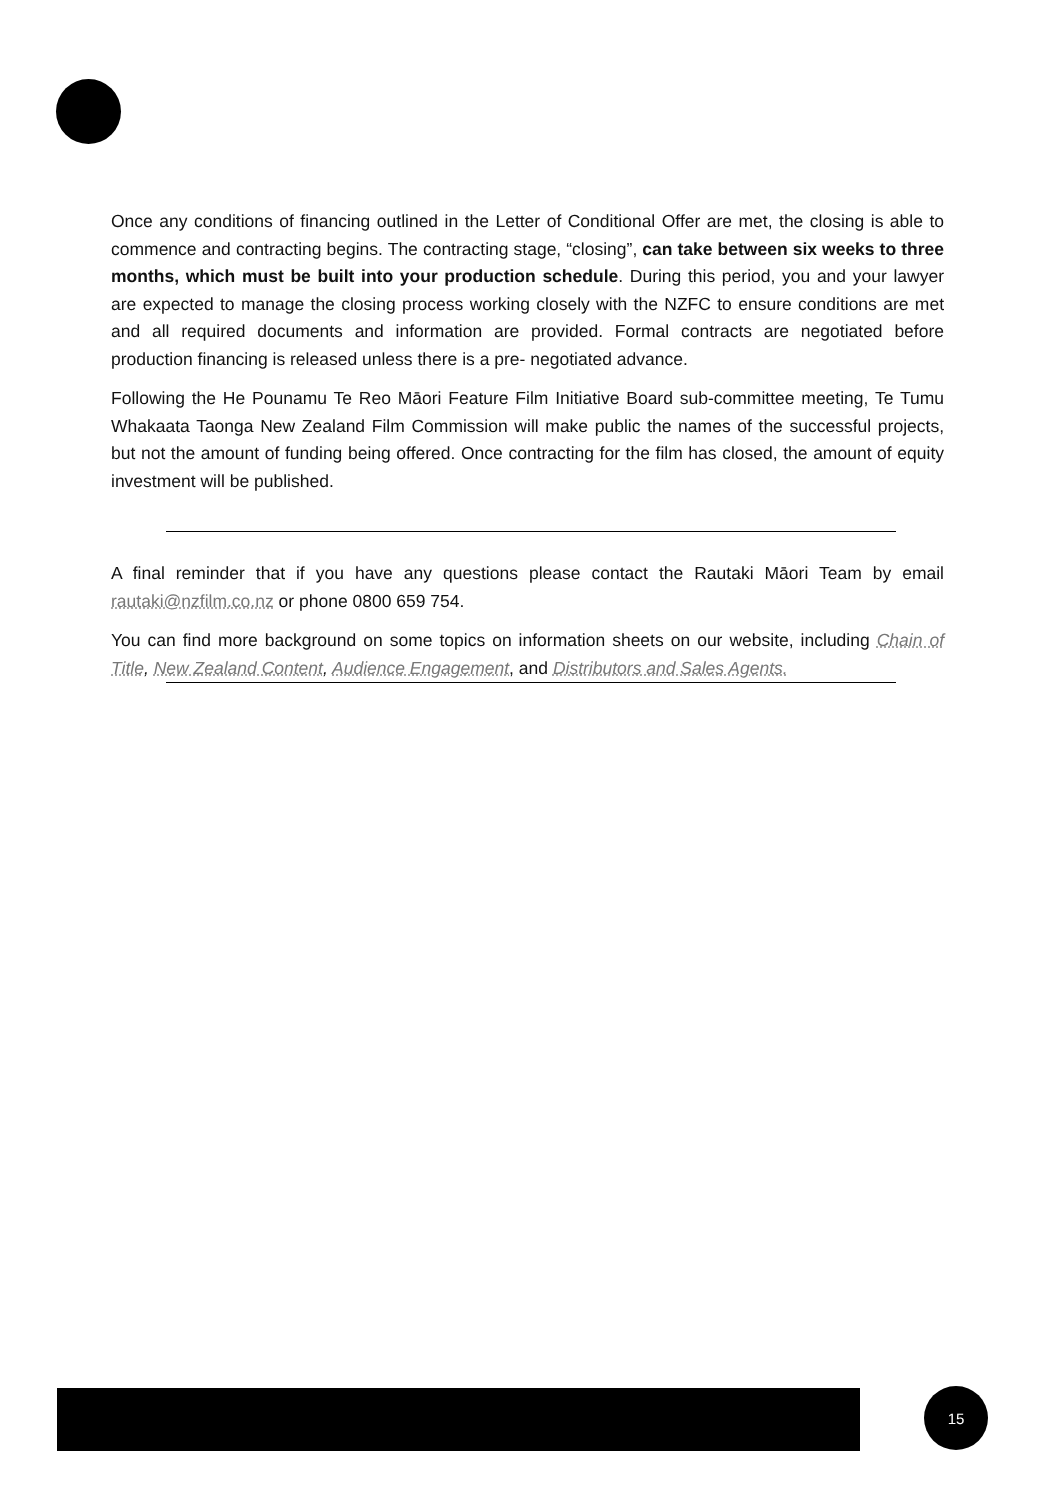Once any conditions of financing outlined in the Letter of Conditional Offer are met, the closing is able to commence and contracting begins. The contracting stage, “closing”, can take between six weeks to three months, which must be built into your production schedule. During this period, you and your lawyer are expected to manage the closing process working closely with the NZFC to ensure conditions are met and all required documents and information are provided. Formal contracts are negotiated before production financing is released unless there is a pre- negotiated advance.
Following the He Pounamu Te Reo Māori Feature Film Initiative Board sub-committee meeting, Te Tumu Whakaata Taonga New Zealand Film Commission will make public the names of the successful projects, but not the amount of funding being offered. Once contracting for the film has closed, the amount of equity investment will be published.
A final reminder that if you have any questions please contact the Rautaki Māori Team by email rautaki@nzfilm.co.nz or phone 0800 659 754.
You can find more background on some topics on information sheets on our website, including Chain of Title, New Zealand Content, Audience Engagement, and Distributors and Sales Agents.
15